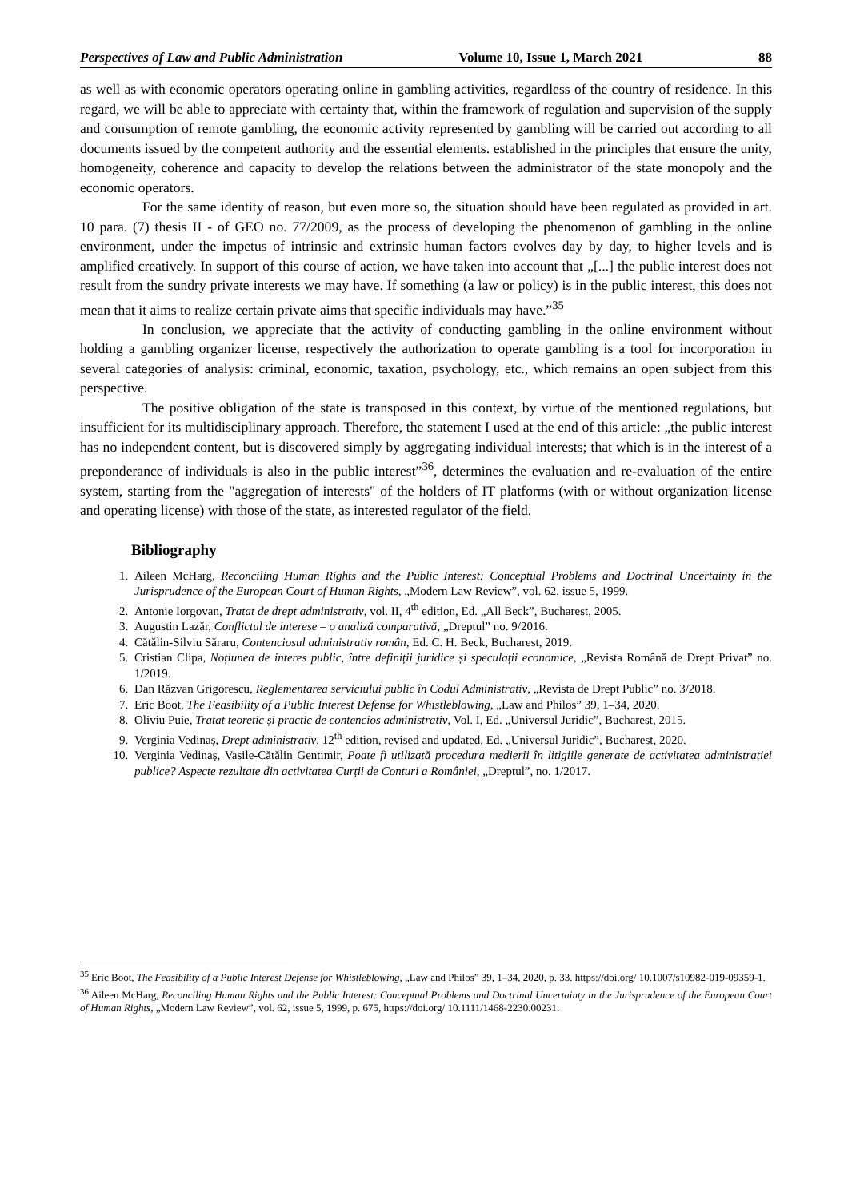Perspectives of Law and Public Administration Volume 10, Issue 1, March 2021 88
as well as with economic operators operating online in gambling activities, regardless of the country of residence. In this regard, we will be able to appreciate with certainty that, within the framework of regulation and supervision of the supply and consumption of remote gambling, the economic activity represented by gambling will be carried out according to all documents issued by the competent authority and the essential elements. established in the principles that ensure the unity, homogeneity, coherence and capacity to develop the relations between the administrator of the state monopoly and the economic operators.
For the same identity of reason, but even more so, the situation should have been regulated as provided in art. 10 para. (7) thesis II - of GEO no. 77/2009, as the process of developing the phenomenon of gambling in the online environment, under the impetus of intrinsic and extrinsic human factors evolves day by day, to higher levels and is amplified creatively. In support of this course of action, we have taken into account that „[...] the public interest does not result from the sundry private interests we may have. If something (a law or policy) is in the public interest, this does not mean that it aims to realize certain private aims that specific individuals may have.”<sup>35</sup>
In conclusion, we appreciate that the activity of conducting gambling in the online environment without holding a gambling organizer license, respectively the authorization to operate gambling is a tool for incorporation in several categories of analysis: criminal, economic, taxation, psychology, etc., which remains an open subject from this perspective.
The positive obligation of the state is transposed in this context, by virtue of the mentioned regulations, but insufficient for its multidisciplinary approach. Therefore, the statement I used at the end of this article: „the public interest has no independent content, but is discovered simply by aggregating individual interests; that which is in the interest of a preponderance of individuals is also in the public interest”<sup>36</sup>, determines the evaluation and re-evaluation of the entire system, starting from the "aggregation of interests" of the holders of IT platforms (with or without organization license and operating license) with those of the state, as interested regulator of the field.
Bibliography
1. Aileen McHarg, Reconciling Human Rights and the Public Interest: Conceptual Problems and Doctrinal Uncertainty in the Jurisprudence of the European Court of Human Rights, „Modern Law Review”, vol. 62, issue 5, 1999.
2. Antonie Iorgovan, Tratat de drept administrativ, vol. II, 4<sup>th</sup> edition, Ed. „All Beck”, Bucharest, 2005.
3. Augustin Lazăr, Conflictul de interese – o analiză comparativă, „Dreptul” no. 9/2016.
4. Cătălin-Silviu Săraru, Contenciosul administrativ român, Ed. C. H. Beck, Bucharest, 2019.
5. Cristian Clipa, Noțiunea de interes public, între definiții juridice și speculații economice, „Revista Română de Drept Privat” no. 1/2019.
6. Dan Răzvan Grigorescu, Reglementarea serviciului public în Codul Administrativ, „Revista de Drept Public” no. 3/2018.
7. Eric Boot, The Feasibility of a Public Interest Defense for Whistleblowing, „Law and Philos” 39, 1–34, 2020.
8. Oliviu Puie, Tratat teoretic și practic de contencios administrativ, Vol. I, Ed. „Universul Juridic”, Bucharest, 2015.
9. Verginia Vedinaș, Drept administrativ, 12<sup>th</sup> edition, revised and updated, Ed. „Universul Juridic”, Bucharest, 2020.
10. Verginia Vedinaș, Vasile-Cătălin Gentimir, Poate fi utilizată procedura medierii în litigiile generate de activitatea administrației publice? Aspecte rezultate din activitatea Curții de Conturi a României, „Dreptul”, no. 1/2017.
<sup>35</sup> Eric Boot, The Feasibility of a Public Interest Defense for Whistleblowing, „Law and Philos” 39, 1–34, 2020, p. 33. https://doi.org/ 10.1007/s10982-019-09359-1.
<sup>36</sup> Aileen McHarg, Reconciling Human Rights and the Public Interest: Conceptual Problems and Doctrinal Uncertainty in the Jurisprudence of the European Court of Human Rights, „Modern Law Review”, vol. 62, issue 5, 1999, p. 675, https://doi.org/ 10.1111/1468-2230.00231.